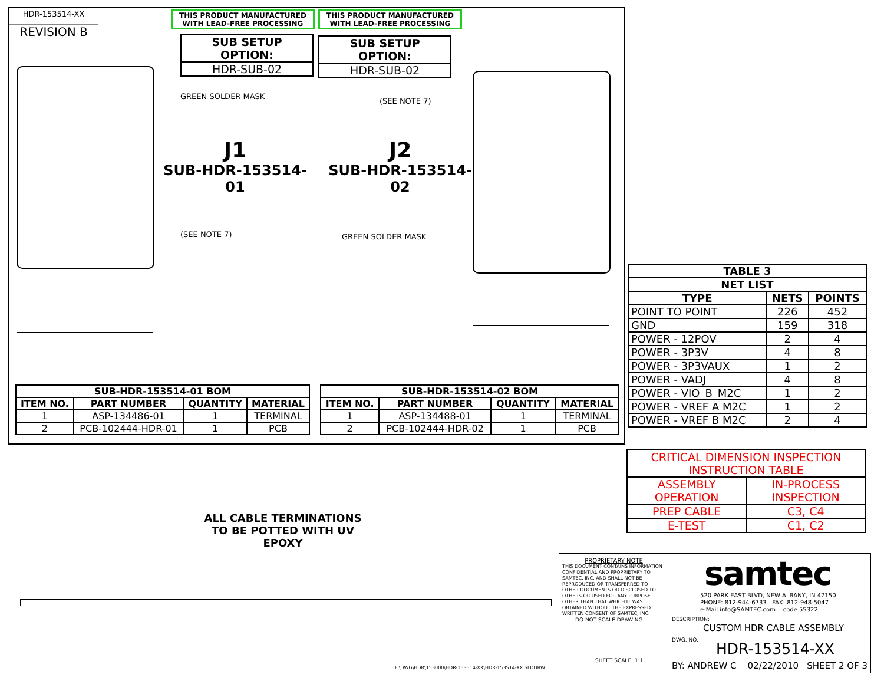HDR-153514-XX
REVISION B
THIS PRODUCT MANUFACTURED
WITH LEAD-FREE PROCESSING
THIS PRODUCT MANUFACTURED
WITH LEAD-FREE PROCESSING
| SUB SETUP OPTION: |
| HDR-SUB-02 |
| SUB SETUP OPTION: |
| HDR-SUB-02 |
GREEN SOLDER MASK
(SEE NOTE 7)
(SEE NOTE 7)
GREEN SOLDER MASK
J1
SUB-HDR-153514-01
J2
SUB-HDR-153514-02
| SUB-HDR-153514-01 BOM | | | |
| --- | --- | --- | --- |
| ITEM NO. | PART NUMBER | QUANTITY | MATERIAL |
| 1 | ASP-134486-01 | 1 | TERMINAL |
| 2 | PCB-102444-HDR-01 | 1 | PCB |
| SUB-HDR-153514-02 BOM | | | |
| --- | --- | --- | --- |
| ITEM NO. | PART NUMBER | QUANTITY | MATERIAL |
| 1 | ASP-134488-01 | 1 | TERMINAL |
| 2 | PCB-102444-HDR-02 | 1 | PCB |
| TABLE 3 | | |
| --- | --- | --- |
| NET LIST | | |
| TYPE | NETS | POINTS |
| POINT TO POINT | 226 | 452 |
| GND | 159 | 318 |
| POWER - 12POV | 2 | 4 |
| POWER - 3P3V | 4 | 8 |
| POWER - 3P3VAUX | 1 | 2 |
| POWER - VADJ | 4 | 8 |
| POWER - VIO_B_M2C | 1 | 2 |
| POWER - VREF A M2C | 1 | 2 |
| POWER - VREF B M2C | 2 | 4 |
| CRITICAL DIMENSION INSPECTION INSTRUCTION TABLE | |
| ASSEMBLY OPERATION | IN-PROCESS INSPECTION |
| PREP CABLE | C3, C4 |
| E-TEST | C1, C2 |
ALL CABLE TERMINATIONS
TO BE POTTED WITH UV EPOXY
F:\DWG\HDR\153000\HDR-153514-XX\HDR-153514-XX.SLDDRW
PROPRIETARY NOTE
THIS DOCUMENT CONTAINS INFORMATION CONFIDENTIAL AND PROPRIETARY TO SAMTEC, INC. AND SHALL NOT BE REPRODUCED OR TRANSFERRED TO OTHER DOCUMENTS OR DISCLOSED TO OTHERS OR USED FOR ANY PURPOSE OTHER THAN THAT WHICH IT WAS OBTAINED WITHOUT THE EXPRESSED WRITTEN CONSENT OF SAMTEC, INC.
DO NOT SCALE DRAWING
SHEET SCALE: 1:1
samtec
520 PARK EAST BLVD, NEW ALBANY, IN 47150
PHONE: 812-944-6733 FAX: 812-948-5047
e-Mail info@SAMTEC.com code 55322
DESCRIPTION:
CUSTOM HDR CABLE ASSEMBLY
DWG. NO.
HDR-153514-XX
BY: ANDREW C 02/22/2010 SHEET 2 OF 3